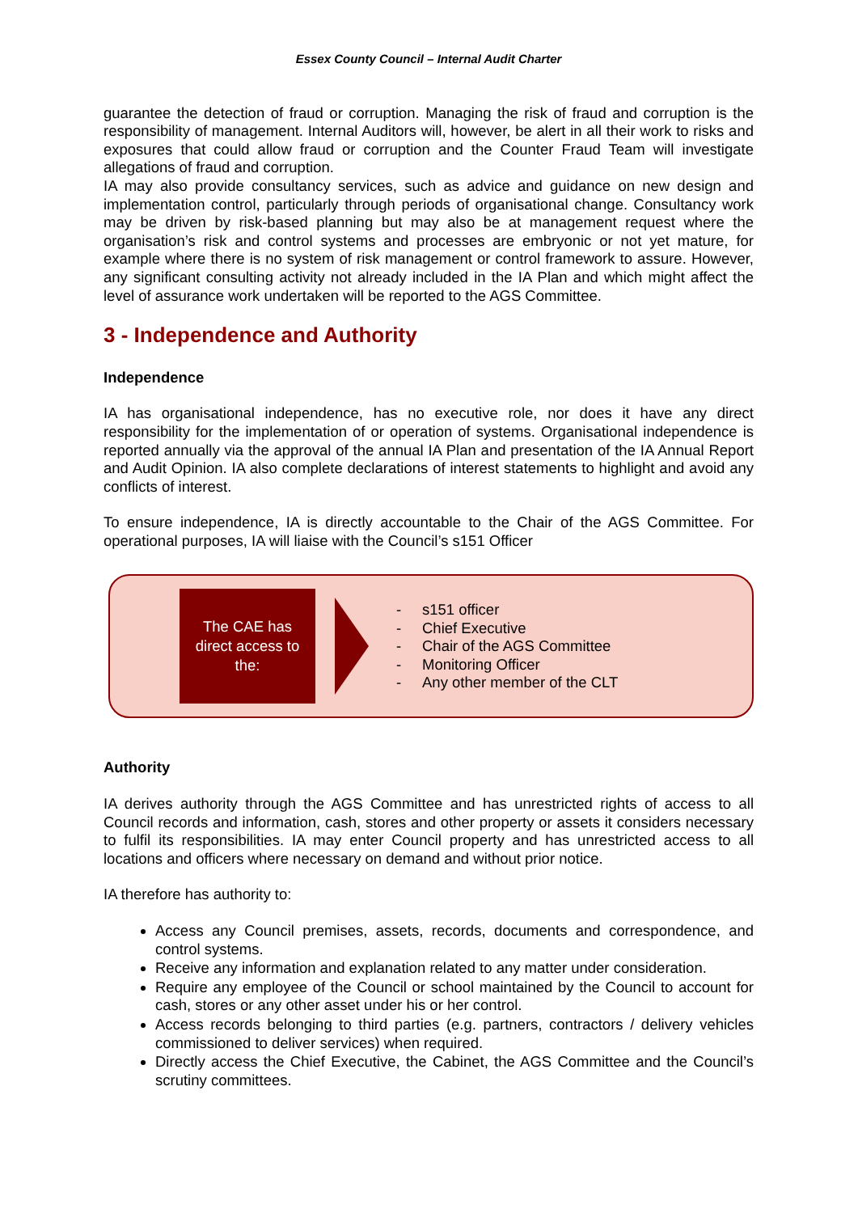Essex County Council – Internal Audit Charter
guarantee the detection of fraud or corruption. Managing the risk of fraud and corruption is the responsibility of management. Internal Auditors will, however, be alert in all their work to risks and exposures that could allow fraud or corruption and the Counter Fraud Team will investigate allegations of fraud and corruption.
IA may also provide consultancy services, such as advice and guidance on new design and implementation control, particularly through periods of organisational change. Consultancy work may be driven by risk-based planning but may also be at management request where the organisation’s risk and control systems and processes are embryonic or not yet mature, for example where there is no system of risk management or control framework to assure. However, any significant consulting activity not already included in the IA Plan and which might affect the level of assurance work undertaken will be reported to the AGS Committee.
3 - Independence and Authority
Independence
IA has organisational independence, has no executive role, nor does it have any direct responsibility for the implementation of or operation of systems. Organisational independence is reported annually via the approval of the annual IA Plan and presentation of the IA Annual Report and Audit Opinion. IA also complete declarations of interest statements to highlight and avoid any conflicts of interest.
To ensure independence, IA is directly accountable to the Chair of the AGS Committee. For operational purposes, IA will liaise with the Council’s s151 Officer
The CAE has
direct access to
the:
- s151 officer
- Chief Executive
- Chair of the AGS Committee
- Monitoring Officer
- Any other member of the CLT
Authority
IA derives authority through the AGS Committee and has unrestricted rights of access to all Council records and information, cash, stores and other property or assets it considers necessary to fulfil its responsibilities. IA may enter Council property and has unrestricted access to all locations and officers where necessary on demand and without prior notice.
IA therefore has authority to:
Access any Council premises, assets, records, documents and correspondence, and control systems.
Receive any information and explanation related to any matter under consideration.
Require any employee of the Council or school maintained by the Council to account for cash, stores or any other asset under his or her control.
Access records belonging to third parties (e.g. partners, contractors / delivery vehicles commissioned to deliver services) when required.
Directly access the Chief Executive, the Cabinet, the AGS Committee and the Council’s scrutiny committees.